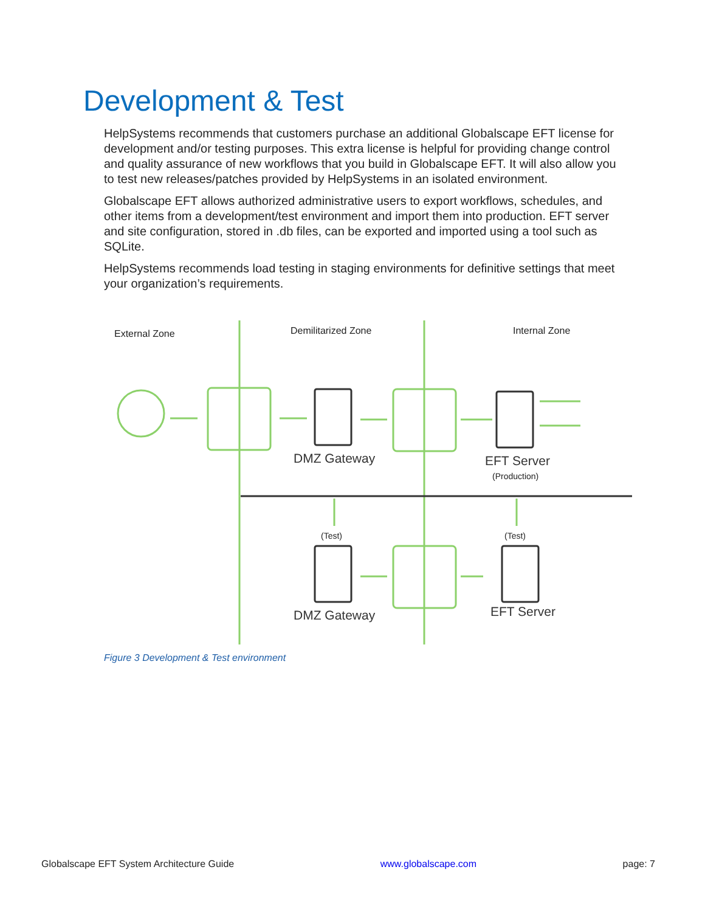Development & Test
HelpSystems recommends that customers purchase an additional Globalscape EFT license for development and/or testing purposes. This extra license is helpful for providing change control and quality assurance of new workflows that you build in Globalscape EFT. It will also allow you to test new releases/patches provided by HelpSystems in an isolated environment.
Globalscape EFT allows authorized administrative users to export workflows, schedules, and other items from a development/test environment and import them into production. EFT server and site configuration, stored in .db files, can be exported and imported using a tool such as SQLite.
HelpSystems recommends load testing in staging environments for definitive settings that meet your organization’s requirements.
External Zone
Demilitarized Zone
Internal Zone
(Test)
(Test)
(Production)
DMZ Gateway
EFT Server
DMZ Gateway
EFT Server
Figure 3 Development & Test environment
Globalscape EFT System Architecture Guide www.globalscape.com page: 7